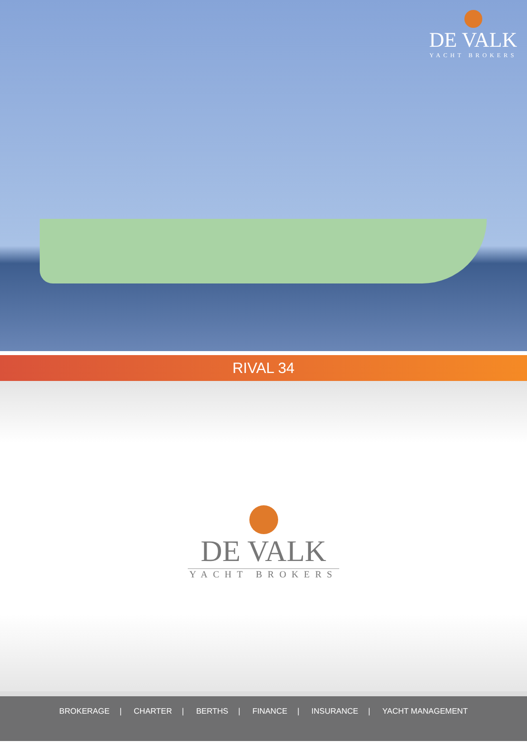DE VALK
YACHT BROKERS
RIVAL 34
DE VALK
YACHT BROKERS
BROKERAGE | CHARTER | BERTHS | FINANCE | INSURANCE | YACHT MANAGEMENT